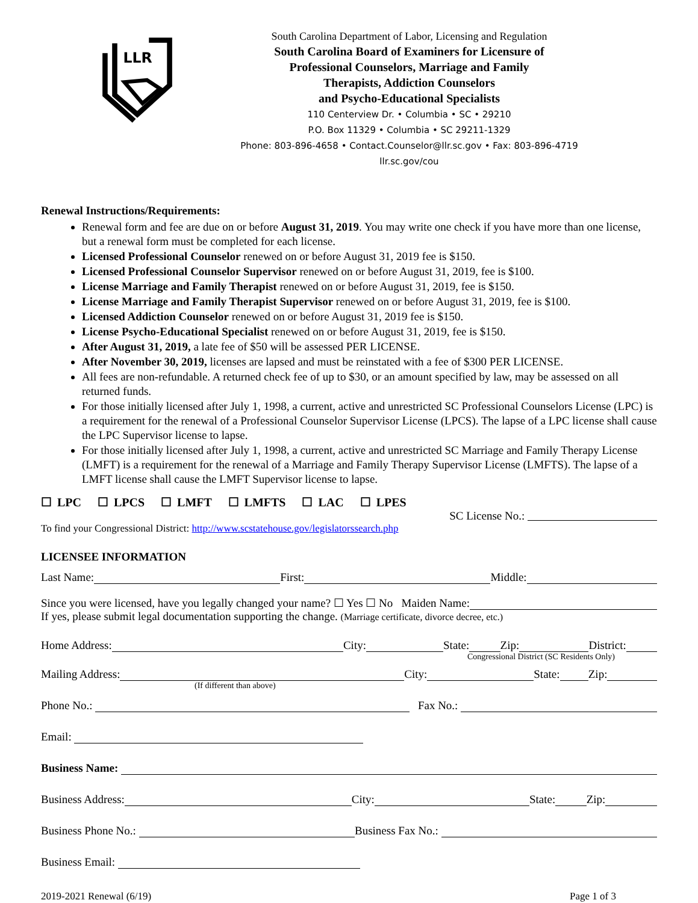LLR
South Carolina Department of Labor, Licensing and Regulation
South Carolina Board of Examiners for Licensure of
Professional Counselors, Marriage and Family
Therapists, Addiction Counselors
and Psycho-Educational Specialists
110 Centerview Dr. • Columbia • SC • 29210
P.O. Box 11329 • Columbia • SC 29211-1329
Phone: 803-896-4658 • Contact.Counselor@llr.sc.gov • Fax: 803-896-4719
llr.sc.gov/cou
Renewal Instructions/Requirements:
Renewal form and fee are due on or before August 31, 2019. You may write one check if you have more than one license, but a renewal form must be completed for each license.
Licensed Professional Counselor renewed on or before August 31, 2019 fee is $150.
Licensed Professional Counselor Supervisor renewed on or before August 31, 2019, fee is $100.
License Marriage and Family Therapist renewed on or before August 31, 2019, fee is $150.
License Marriage and Family Therapist Supervisor renewed on or before August 31, 2019, fee is $100.
Licensed Addiction Counselor renewed on or before August 31, 2019 fee is $150.
License Psycho-Educational Specialist renewed on or before August 31, 2019, fee is $150.
After August 31, 2019, a late fee of $50 will be assessed PER LICENSE.
After November 30, 2019, licenses are lapsed and must be reinstated with a fee of $300 PER LICENSE.
All fees are non-refundable. A returned check fee of up to $30, or an amount specified by law, may be assessed on all returned funds.
For those initially licensed after July 1, 1998, a current, active and unrestricted SC Professional Counselors License (LPC) is a requirement for the renewal of a Professional Counselor Supervisor License (LPCS). The lapse of a LPC license shall cause the LPC Supervisor license to lapse.
For those initially licensed after July 1, 1998, a current, active and unrestricted SC Marriage and Family Therapy License (LMFT) is a requirement for the renewal of a Marriage and Family Therapy Supervisor License (LMFTS). The lapse of a LMFT license shall cause the LMFT Supervisor license to lapse.
☐ LPC ☐ LPCS ☐ LMFT ☐ LMFTS ☐ LAC ☐ LPES
SC License No.:
To find your Congressional District: http://www.scstatehouse.gov/legislatorssearch.php
LICENSEE INFORMATION
Last Name: First: Middle:
Since you were licensed, have you legally changed your name? ☐ Yes ☐ No Maiden Name:
If yes, please submit legal documentation supporting the change. (Marriage certificate, divorce decree, etc.)
Home Address: City: State: Zip: District:
Congressional District (SC Residents Only)
Mailing Address: City: State: Zip:
(If different than above)
Phone No.: Fax No.:
Email:
Business Name:
Business Address: City: State: Zip:
Business Phone No.: Business Fax No.:
Business Email:
2019-2021 Renewal (6/19) Page 1 of 3